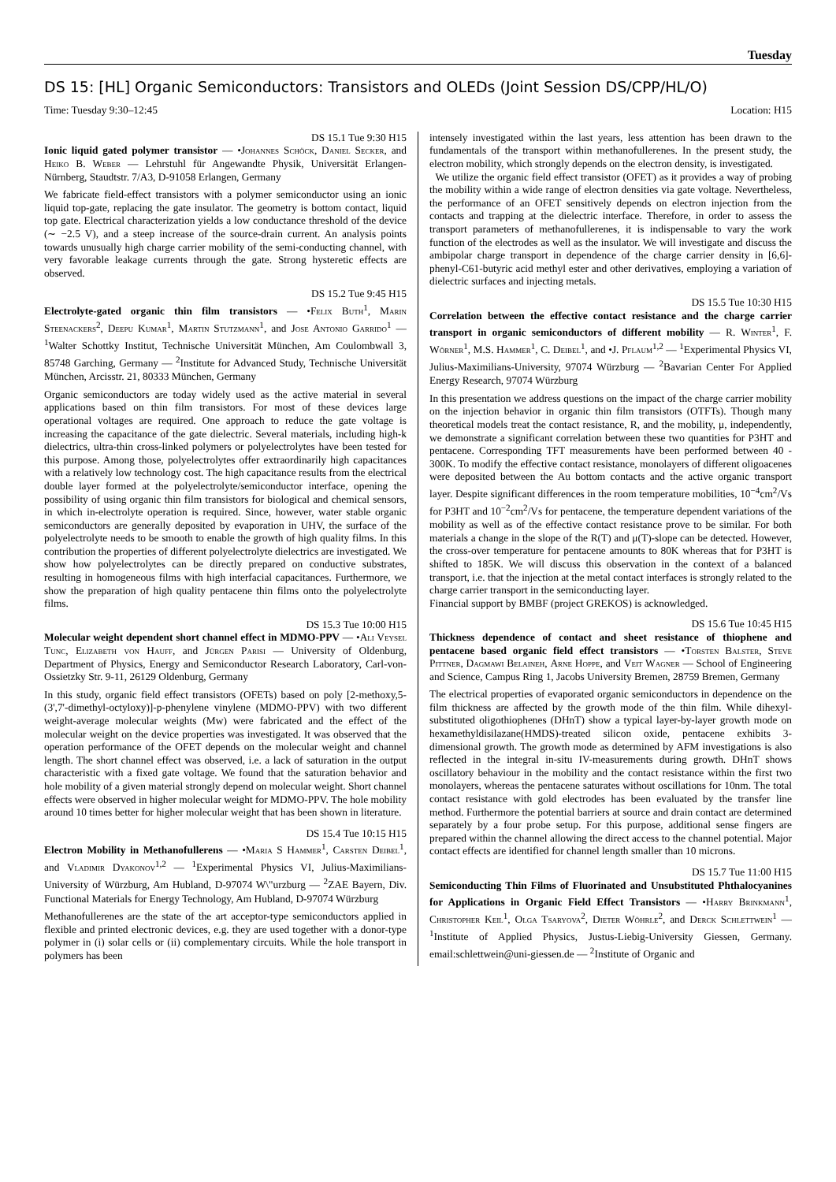Tuesday
DS 15: [HL] Organic Semiconductors: Transistors and OLEDs (Joint Session DS/CPP/HL/O)
Time: Tuesday 9:30–12:45 Location: H15
DS 15.1 Tue 9:30 H15
Ionic liquid gated polymer transistor — •Johannes Schöck, Daniel Secker, and Heiko B. Weber — Lehrstuhl für Angewandte Physik, Universität Erlangen-Nürnberg, Staudtstr. 7/A3, D-91058 Erlangen, Germany
We fabricate field-effect transistors with a polymer semiconductor using an ionic liquid top-gate, replacing the gate insulator. The geometry is bottom contact, liquid top gate. Electrical characterization yields a low conductance threshold of the device (∼ −2.5 V), and a steep increase of the source-drain current. An analysis points towards unusually high charge carrier mobility of the semi-conducting channel, with very favorable leakage currents through the gate. Strong hysteretic effects are observed.
DS 15.2 Tue 9:45 H15
Electrolyte-gated organic thin film transistors — •Felix Buth<sup>1</sup>, Marin Steenackers<sup>2</sup>, Deepu Kumar<sup>1</sup>, Martin Stutzmann<sup>1</sup>, and Jose Antonio Garrido<sup>1</sup> — <sup>1</sup>Walter Schottky Institut, Technische Universität München, Am Coulombwall 3, 85748 Garching, Germany — <sup>2</sup>Institute for Advanced Study, Technische Universität München, Arcisstr. 21, 80333 München, Germany
Organic semiconductors are today widely used as the active material in several applications based on thin film transistors. For most of these devices large operational voltages are required. One approach to reduce the gate voltage is increasing the capacitance of the gate dielectric. Several materials, including high-k dielectrics, ultra-thin cross-linked polymers or polyelectrolytes have been tested for this purpose. Among those, polyelectrolytes offer extraordinarily high capacitances with a relatively low technology cost. The high capacitance results from the electrical double layer formed at the polyelectrolyte/semiconductor interface, opening the possibility of using organic thin film transistors for biological and chemical sensors, in which in-electrolyte operation is required. Since, however, water stable organic semiconductors are generally deposited by evaporation in UHV, the surface of the polyelectrolyte needs to be smooth to enable the growth of high quality films. In this contribution the properties of different polyelectrolyte dielectrics are investigated. We show how polyelectrolytes can be directly prepared on conductive substrates, resulting in homogeneous films with high interfacial capacitances. Furthermore, we show the preparation of high quality pentacene thin films onto the polyelectrolyte films.
DS 15.3 Tue 10:00 H15
Molecular weight dependent short channel effect in MDMO-PPV — •Ali Veysel Tunc, Elizabeth von Hauff, and Jürgen Parisi — University of Oldenburg, Department of Physics, Energy and Semiconductor Research Laboratory, Carl-von-Ossietzky Str. 9-11, 26129 Oldenburg, Germany
In this study, organic field effect transistors (OFETs) based on poly [2-methoxy,5-(3',7'-dimethyl-octyloxy)]-p-phenylene vinylene (MDMO-PPV) with two different weight-average molecular weights (Mw) were fabricated and the effect of the molecular weight on the device properties was investigated. It was observed that the operation performance of the OFET depends on the molecular weight and channel length. The short channel effect was observed, i.e. a lack of saturation in the output characteristic with a fixed gate voltage. We found that the saturation behavior and hole mobility of a given material strongly depend on molecular weight. Short channel effects were observed in higher molecular weight for MDMO-PPV. The hole mobility around 10 times better for higher molecular weight that has been shown in literature.
DS 15.4 Tue 10:15 H15
Electron Mobility in Methanofullerens — •Maria S Hammer<sup>1</sup>, Carsten Deibel<sup>1</sup>, and Vladimir Dyakonov<sup>1,2</sup> — <sup>1</sup>Experimental Physics VI, Julius-Maximilians-University of Würzburg, Am Hubland, D-97074 W\"urzburg — <sup>2</sup>ZAE Bayern, Div. Functional Materials for Energy Technology, Am Hubland, D-97074 Würzburg
Methanofullerenes are the state of the art acceptor-type semiconductors applied in flexible and printed electronic devices, e.g. they are used together with a donor-type polymer in (i) solar cells or (ii) complementary circuits. While the hole transport in polymers has been
intensely investigated within the last years, less attention has been drawn to the fundamentals of the transport within methanofullerenes. In the present study, the electron mobility, which strongly depends on the electron density, is investigated.
We utilize the organic field effect transistor (OFET) as it provides a way of probing the mobility within a wide range of electron densities via gate voltage. Nevertheless, the performance of an OFET sensitively depends on electron injection from the contacts and trapping at the dielectric interface. Therefore, in order to assess the transport parameters of methanofullerenes, it is indispensable to vary the work function of the electrodes as well as the insulator. We will investigate and discuss the ambipolar charge transport in dependence of the charge carrier density in [6,6]-phenyl-C61-butyric acid methyl ester and other derivatives, employing a variation of dielectric surfaces and injecting metals.
DS 15.5 Tue 10:30 H15
Correlation between the effective contact resistance and the charge carrier transport in organic semiconductors of different mobility — R. Winter<sup>1</sup>, F. Wörner<sup>1</sup>, M.S. Hammer<sup>1</sup>, C. Deibel<sup>1</sup>, and •J. Pflaum<sup>1,2</sup> — <sup>1</sup>Experimental Physics VI, Julius-Maximilians-University, 97074 Würzburg — <sup>2</sup>Bavarian Center For Applied Energy Research, 97074 Würzburg
In this presentation we address questions on the impact of the charge carrier mobility on the injection behavior in organic thin film transistors (OTFTs). Though many theoretical models treat the contact resistance, R, and the mobility, μ, independently, we demonstrate a significant correlation between these two quantities for P3HT and pentacene. Corresponding TFT measurements have been performed between 40 - 300K. To modify the effective contact resistance, monolayers of different oligoacenes were deposited between the Au bottom contacts and the active organic transport layer. Despite significant differences in the room temperature mobilities, 10<sup>−4</sup>cm<sup>2</sup>/Vs for P3HT and 10<sup>−2</sup>cm<sup>2</sup>/Vs for pentacene, the temperature dependent variations of the mobility as well as of the effective contact resistance prove to be similar. For both materials a change in the slope of the R(T) and μ(T)-slope can be detected. However, the cross-over temperature for pentacene amounts to 80K whereas that for P3HT is shifted to 185K. We will discuss this observation in the context of a balanced transport, i.e. that the injection at the metal contact interfaces is strongly related to the charge carrier transport in the semiconducting layer.
Financial support by BMBF (project GREKOS) is acknowledged.
DS 15.6 Tue 10:45 H15
Thickness dependence of contact and sheet resistance of thiophene and pentacene based organic field effect transistors — •Torsten Balster, Steve Pittner, Dagmawi Belaineh, Arne Hoppe, and Veit Wagner — School of Engineering and Science, Campus Ring 1, Jacobs University Bremen, 28759 Bremen, Germany
The electrical properties of evaporated organic semiconductors in dependence on the film thickness are affected by the growth mode of the thin film. While dihexyl-substituted oligothiophenes (DHnT) show a typical layer-by-layer growth mode on hexamethyldisilazane(HMDS)-treated silicon oxide, pentacene exhibits 3-dimensional growth. The growth mode as determined by AFM investigations is also reflected in the integral in-situ IV-measurements during growth. DHnT shows oscillatory behaviour in the mobility and the contact resistance within the first two monolayers, whereas the pentacene saturates without oscillations for 10nm. The total contact resistance with gold electrodes has been evaluated by the transfer line method. Furthermore the potential barriers at source and drain contact are determined separately by a four probe setup. For this purpose, additional sense fingers are prepared within the channel allowing the direct access to the channel potential. Major contact effects are identified for channel length smaller than 10 microns.
DS 15.7 Tue 11:00 H15
Semiconducting Thin Films of Fluorinated and Unsubstituted Phthalocyanines for Applications in Organic Field Effect Transistors — •Harry Brinkmann<sup>1</sup>, Christopher Keil<sup>1</sup>, Olga Tsaryova<sup>2</sup>, Dieter Wöhrle<sup>2</sup>, and Derck Schlettwein<sup>1</sup> — <sup>1</sup>Institute of Applied Physics, Justus-Liebig-University Giessen, Germany. email:schlettwein@uni-giessen.de — <sup>2</sup>Institute of Organic and